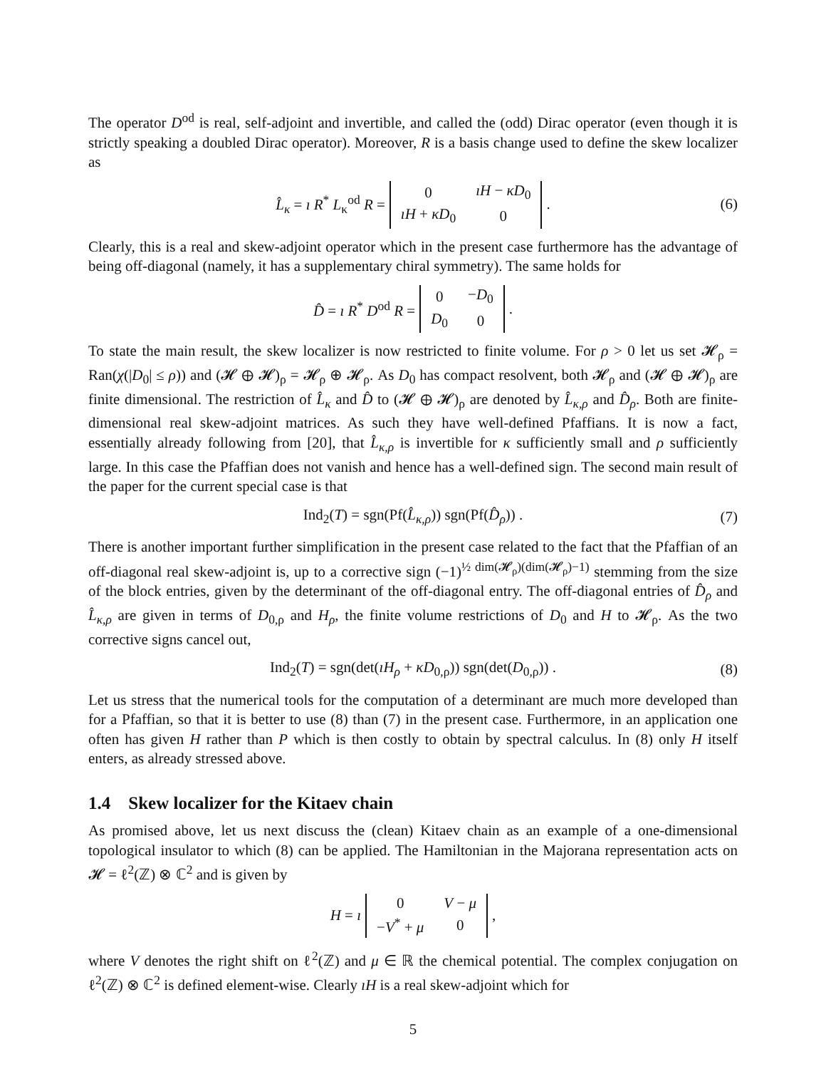The operator D<sup>od</sup> is real, self-adjoint and invertible, and called the (odd) Dirac operator (even though it is strictly speaking a doubled Dirac operator). Moreover, R is a basis change used to define the skew localizer as
L̂<sub>κ</sub> = ı R<sup>*</sup> L<sub>κ</sub><sup>od</sup> R =
| 0 | ıH − κD<sub>0</sub> |
| ıH + κD<sub>0</sub> | 0 |
. (6)
Clearly, this is a real and skew-adjoint operator which in the present case furthermore has the advantage of being off-diagonal (namely, it has a supplementary chiral symmetry). The same holds for
D̂ = ı R<sup>*</sup> D<sup>od</sup> R =
| 0 | − D<sub>0</sub> |
| D<sub>0</sub> | 0 |
.
To state the main result, the skew localizer is now restricted to finite volume. For ρ > 0 let us set 𝓗<sub>ρ</sub> = Ran(χ(|D<sub>0</sub>| ≤ ρ)) and (𝓗 ⊕ 𝓗)<sub>ρ</sub> = 𝓗<sub>ρ</sub> ⊕ 𝓗<sub>ρ</sub>. As D<sub>0</sub> has compact resolvent, both 𝓗<sub>ρ</sub> and (𝓗 ⊕ 𝓗)<sub>ρ</sub> are finite dimensional. The restriction of L̂<sub>κ</sub> and D̂ to (𝓗 ⊕ 𝓗)<sub>ρ</sub> are denoted by L̂<sub>κ,ρ</sub> and D̂<sub>ρ</sub>. Both are finite-dimensional real skew-adjoint matrices. As such they have well-defined Pfaffians. It is now a fact, essentially already following from [20], that L̂<sub>κ,ρ</sub> is invertible for κ sufficiently small and ρ sufficiently large. In this case the Pfaffian does not vanish and hence has a well-defined sign. The second main result of the paper for the current special case is that
Ind<sub>2</sub>(T) = sgn(Pf(L̂<sub>κ,ρ</sub>)) sgn(Pf(D̂<sub>ρ</sub>)) . (7)
There is another important further simplification in the present case related to the fact that the Pfaffian of an off-diagonal real skew-adjoint is, up to a corrective sign (−1)<sup>½ dim(𝓗<sub>ρ</sub>)(dim(𝓗<sub>ρ</sub>)−1)</sup> stemming from the size of the block entries, given by the determinant of the off-diagonal entry. The off-diagonal entries of D̂<sub>ρ</sub> and L̂<sub>κ,ρ</sub> are given in terms of D<sub>0,ρ</sub> and H<sub>ρ</sub>, the finite volume restrictions of D<sub>0</sub> and H to 𝓗<sub>ρ</sub>. As the two corrective signs cancel out,
Ind<sub>2</sub>(T) = sgn(det(ıH<sub>ρ</sub> + κD<sub>0,ρ</sub>)) sgn(det(D<sub>0,ρ</sub>)) . (8)
Let us stress that the numerical tools for the computation of a determinant are much more developed than for a Pfaffian, so that it is better to use (8) than (7) in the present case. Furthermore, in an application one often has given H rather than P which is then costly to obtain by spectral calculus. In (8) only H itself enters, as already stressed above.
1.4 Skew localizer for the Kitaev chain
As promised above, let us next discuss the (clean) Kitaev chain as an example of a one-dimensional topological insulator to which (8) can be applied. The Hamiltonian in the Majorana representation acts on 𝓗 = ℓ<sup>2</sup>(ℤ) ⊗ ℂ<sup>2</sup> and is given by
H = ı
| 0 | V − μ |
| − V<sup>*</sup> + μ | 0 |
,
where V denotes the right shift on ℓ<sup>2</sup>(ℤ) and μ ∈ ℝ the chemical potential. The complex conjugation on ℓ<sup>2</sup>(ℤ) ⊗ ℂ<sup>2</sup> is defined element-wise. Clearly ıH is a real skew-adjoint which for
5